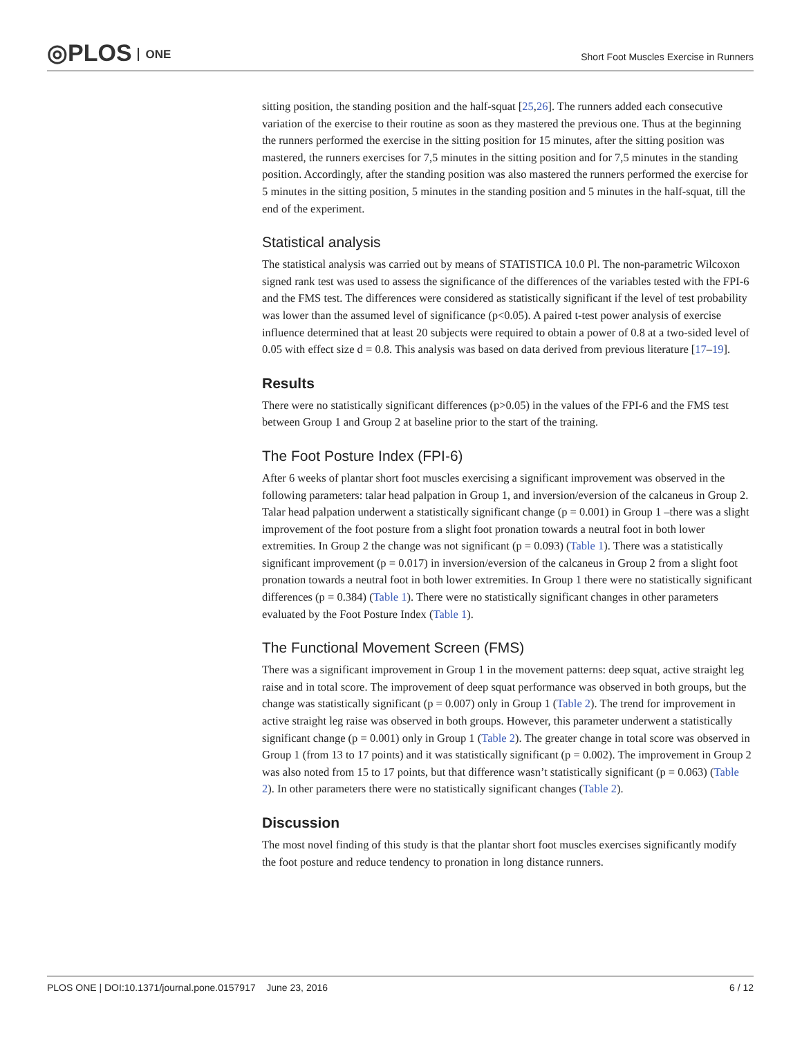◎PLOS ONE
Short Foot Muscles Exercise in Runners
sitting position, the standing position and the half-squat [25,26]. The runners added each consecutive variation of the exercise to their routine as soon as they mastered the previous one. Thus at the beginning the runners performed the exercise in the sitting position for 15 minutes, after the sitting position was mastered, the runners exercises for 7,5 minutes in the sitting position and for 7,5 minutes in the standing position. Accordingly, after the standing position was also mastered the runners performed the exercise for 5 minutes in the sitting position, 5 minutes in the standing position and 5 minutes in the half-squat, till the end of the experiment.
Statistical analysis
The statistical analysis was carried out by means of STATISTICA 10.0 Pl. The non-parametric Wilcoxon signed rank test was used to assess the significance of the differences of the variables tested with the FPI-6 and the FMS test. The differences were considered as statistically significant if the level of test probability was lower than the assumed level of significance (p<0.05). A paired t-test power analysis of exercise influence determined that at least 20 subjects were required to obtain a power of 0.8 at a two-sided level of 0.05 with effect size d = 0.8. This analysis was based on data derived from previous literature [17–19].
Results
There were no statistically significant differences (p>0.05) in the values of the FPI-6 and the FMS test between Group 1 and Group 2 at baseline prior to the start of the training.
The Foot Posture Index (FPI-6)
After 6 weeks of plantar short foot muscles exercising a significant improvement was observed in the following parameters: talar head palpation in Group 1, and inversion/eversion of the calcaneus in Group 2. Talar head palpation underwent a statistically significant change (p = 0.001) in Group 1 –there was a slight improvement of the foot posture from a slight foot pronation towards a neutral foot in both lower extremities. In Group 2 the change was not significant (p = 0.093) (Table 1). There was a statistically significant improvement (p = 0.017) in inversion/eversion of the calcaneus in Group 2 from a slight foot pronation towards a neutral foot in both lower extremities. In Group 1 there were no statistically significant differences (p = 0.384) (Table 1). There were no statistically significant changes in other parameters evaluated by the Foot Posture Index (Table 1).
The Functional Movement Screen (FMS)
There was a significant improvement in Group 1 in the movement patterns: deep squat, active straight leg raise and in total score. The improvement of deep squat performance was observed in both groups, but the change was statistically significant (p = 0.007) only in Group 1 (Table 2). The trend for improvement in active straight leg raise was observed in both groups. However, this parameter underwent a statistically significant change (p = 0.001) only in Group 1 (Table 2). The greater change in total score was observed in Group 1 (from 13 to 17 points) and it was statistically significant (p = 0.002). The improvement in Group 2 was also noted from 15 to 17 points, but that difference wasn’t statistically significant (p = 0.063) (Table 2). In other parameters there were no statistically significant changes (Table 2).
Discussion
The most novel finding of this study is that the plantar short foot muscles exercises significantly modify the foot posture and reduce tendency to pronation in long distance runners.
PLOS ONE | DOI:10.1371/journal.pone.0157917 June 23, 2016 6 / 12